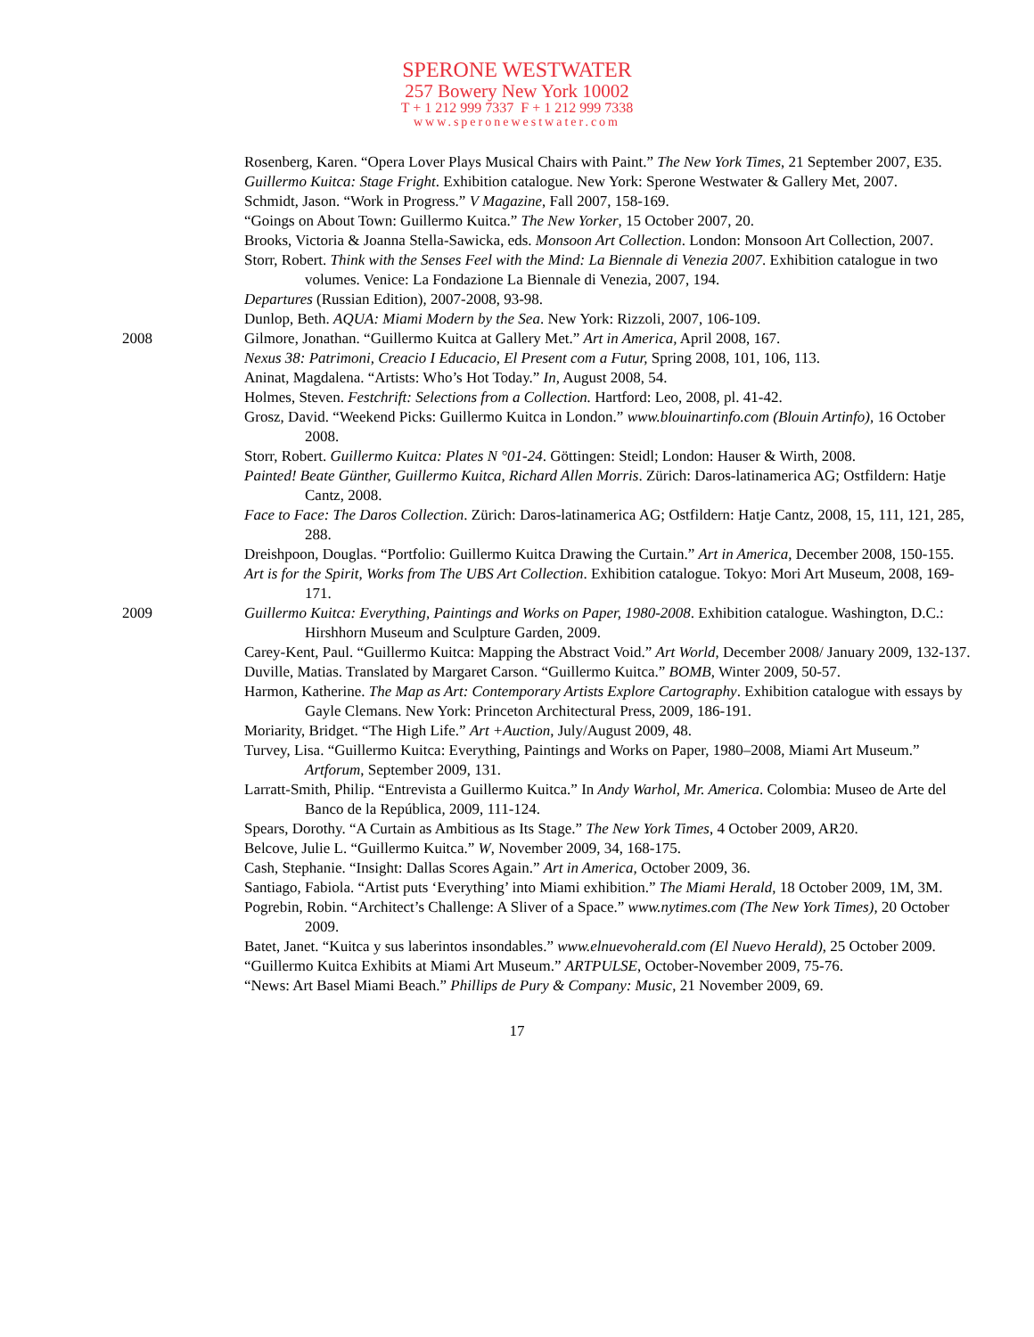SPERONE WESTWATER
257 Bowery New York 10002
T + 1 212 999 7337 F + 1 212 999 7338
www.speronewestwater.com
Rosenberg, Karen. “Opera Lover Plays Musical Chairs with Paint.” The New York Times, 21 September 2007, E35.
Guillermo Kuitca: Stage Fright. Exhibition catalogue. New York: Sperone Westwater & Gallery Met, 2007.
Schmidt, Jason. “Work in Progress.” V Magazine, Fall 2007, 158-169.
“Goings on About Town: Guillermo Kuitca.” The New Yorker, 15 October 2007, 20.
Brooks, Victoria & Joanna Stella-Sawicka, eds. Monsoon Art Collection. London: Monsoon Art Collection, 2007.
Storr, Robert. Think with the Senses Feel with the Mind: La Biennale di Venezia 2007. Exhibition catalogue in two volumes. Venice: La Fondazione La Biennale di Venezia, 2007, 194.
Departures (Russian Edition), 2007-2008, 93-98.
Dunlop, Beth. AQUA: Miami Modern by the Sea. New York: Rizzoli, 2007, 106-109.
2008 Gilmore, Jonathan. “Guillermo Kuitca at Gallery Met.” Art in America, April 2008, 167.
Nexus 38: Patrimoni, Creacio I Educacio, El Present com a Futur, Spring 2008, 101, 106, 113.
Aninat, Magdalena. “Artists: Who’s Hot Today.” In, August 2008, 54.
Holmes, Steven. Festchrift: Selections from a Collection. Hartford: Leo, 2008, pl. 41-42.
Grosz, David. “Weekend Picks: Guillermo Kuitca in London.” www.blouinartinfo.com (Blouin Artinfo), 16 October 2008.
Storr, Robert. Guillermo Kuitca: Plates N °01-24. Göttingen: Steidl; London: Hauser & Wirth, 2008.
Painted! Beate Günther, Guillermo Kuitca, Richard Allen Morris. Zürich: Daros-latinamerica AG; Ostfildern: Hatje Cantz, 2008.
Face to Face: The Daros Collection. Zürich: Daros-latinamerica AG; Ostfildern: Hatje Cantz, 2008, 15, 111, 121, 285, 288.
Dreishpoon, Douglas. “Portfolio: Guillermo Kuitca Drawing the Curtain.” Art in America, December 2008, 150-155.
Art is for the Spirit, Works from The UBS Art Collection. Exhibition catalogue. Tokyo: Mori Art Museum, 2008, 169-171.
2009 Guillermo Kuitca: Everything, Paintings and Works on Paper, 1980-2008. Exhibition catalogue. Washington, D.C.: Hirshhorn Museum and Sculpture Garden, 2009.
Carey-Kent, Paul. “Guillermo Kuitca: Mapping the Abstract Void.” Art World, December 2008/ January 2009, 132-137.
Duville, Matias. Translated by Margaret Carson. “Guillermo Kuitca.” BOMB, Winter 2009, 50-57.
Harmon, Katherine. The Map as Art: Contemporary Artists Explore Cartography. Exhibition catalogue with essays by Gayle Clemans. New York: Princeton Architectural Press, 2009, 186-191.
Moriarity, Bridget. “The High Life.” Art +Auction, July/August 2009, 48.
Turvey, Lisa. “Guillermo Kuitca: Everything, Paintings and Works on Paper, 1980–2008, Miami Art Museum.” Artforum, September 2009, 131.
Larratt-Smith, Philip. “Entrevista a Guillermo Kuitca.” In Andy Warhol, Mr. America. Colombia: Museo de Arte del Banco de la República, 2009, 111-124.
Spears, Dorothy. “A Curtain as Ambitious as Its Stage.” The New York Times, 4 October 2009, AR20.
Belcove, Julie L. “Guillermo Kuitca.” W, November 2009, 34, 168-175.
Cash, Stephanie. “Insight: Dallas Scores Again.” Art in America, October 2009, 36.
Santiago, Fabiola. “Artist puts ‘Everything’ into Miami exhibition.” The Miami Herald, 18 October 2009, 1M, 3M.
Pogrebin, Robin. “Architect’s Challenge: A Sliver of a Space.” www.nytimes.com (The New York Times), 20 October 2009.
Batet, Janet. “Kuitca y sus laberintos insondables.” www.elnuevoherald.com (El Nuevo Herald), 25 October 2009.
“Guillermo Kuitca Exhibits at Miami Art Museum.” ARTPULSE, October-November 2009, 75-76.
“News: Art Basel Miami Beach.” Phillips de Pury & Company: Music, 21 November 2009, 69.
17